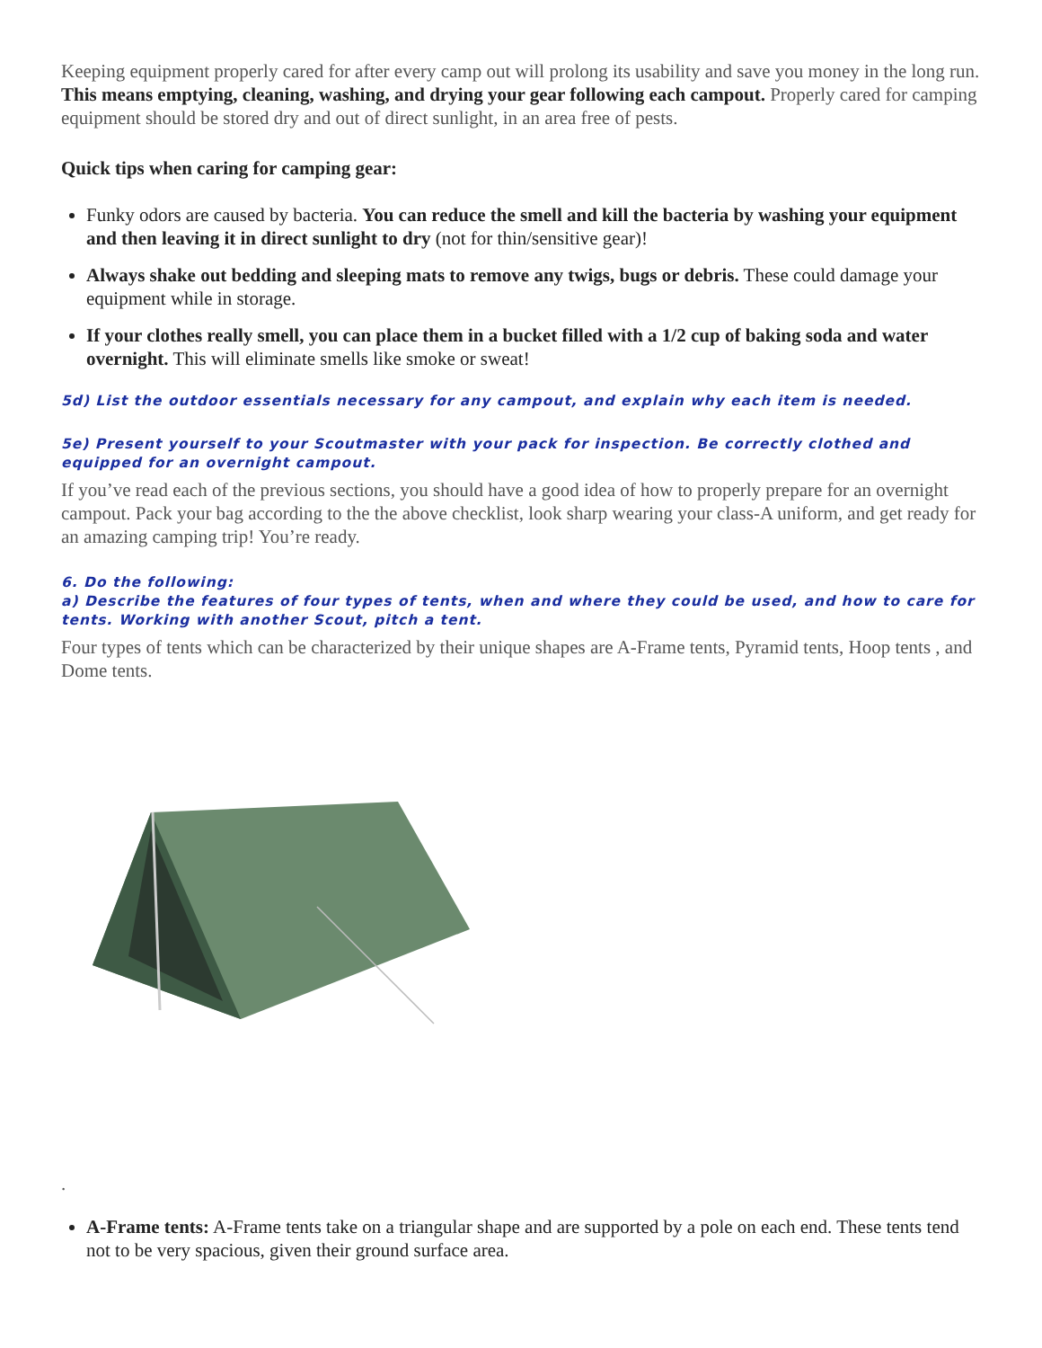Keeping equipment properly cared for after every camp out will prolong its usability and save you money in the long run. This means emptying, cleaning, washing, and drying your gear following each campout. Properly cared for camping equipment should be stored dry and out of direct sunlight, in an area free of pests.
Quick tips when caring for camping gear:
Funky odors are caused by bacteria. You can reduce the smell and kill the bacteria by washing your equipment and then leaving it in direct sunlight to dry (not for thin/sensitive gear)!
Always shake out bedding and sleeping mats to remove any twigs, bugs or debris. These could damage your equipment while in storage.
If your clothes really smell, you can place them in a bucket filled with a 1/2 cup of baking soda and water overnight. This will eliminate smells like smoke or sweat!
5d) List the outdoor essentials necessary for any campout, and explain why each item is needed.
5e) Present yourself to your Scoutmaster with your pack for inspection. Be correctly clothed and equipped for an overnight campout.
If you’ve read each of the previous sections, you should have a good idea of how to properly prepare for an overnight campout. Pack your bag according to the the above checklist, look sharp wearing your class-A uniform, and get ready for an amazing camping trip! You’re ready.
6. Do the following:
a) Describe the features of four types of tents, when and where they could be used, and how to care for tents. Working with another Scout, pitch a tent.
Four types of tents which can be characterized by their unique shapes are A-Frame tents, Pyramid tents, Hoop tents , and Dome tents.
.
A-Frame tents: A-Frame tents take on a triangular shape and are supported by a pole on each end. These tents tend not to be very spacious, given their ground surface area.